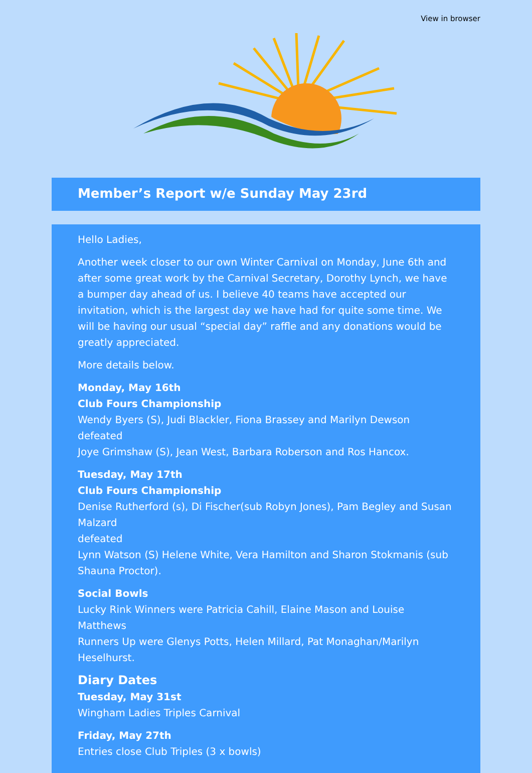View in browser
Member’s Report w/e Sunday May 23rd
Hello Ladies,
Another week closer to our own Winter Carnival on Monday, June 6th and after some great work by the Carnival Secretary, Dorothy Lynch, we have a bumper day ahead of us. I believe 40 teams have accepted our invitation, which is the largest day we have had for quite some time. We will be having our usual “special day” raffle and any donations would be greatly appreciated.
More details below.
Monday, May 16th
Club Fours Championship
Wendy Byers (S), Judi Blackler, Fiona Brassey and Marilyn Dewson defeated
Joye Grimshaw (S), Jean West, Barbara Roberson and Ros Hancox.
Tuesday, May 17th
Club Fours Championship
Denise Rutherford (s), Di Fischer(sub Robyn Jones), Pam Begley and Susan Malzard
defeated
Lynn Watson (S) Helene White, Vera Hamilton and Sharon Stokmanis (sub Shauna Proctor).
Social Bowls
Lucky Rink Winners were Patricia Cahill, Elaine Mason and Louise Matthews
Runners Up were Glenys Potts, Helen Millard, Pat Monaghan/Marilyn Heselhurst.
Diary Dates
Tuesday, May 31st
Wingham Ladies Triples Carnival
Friday, May 27th
Entries close Club Triples (3 x bowls)